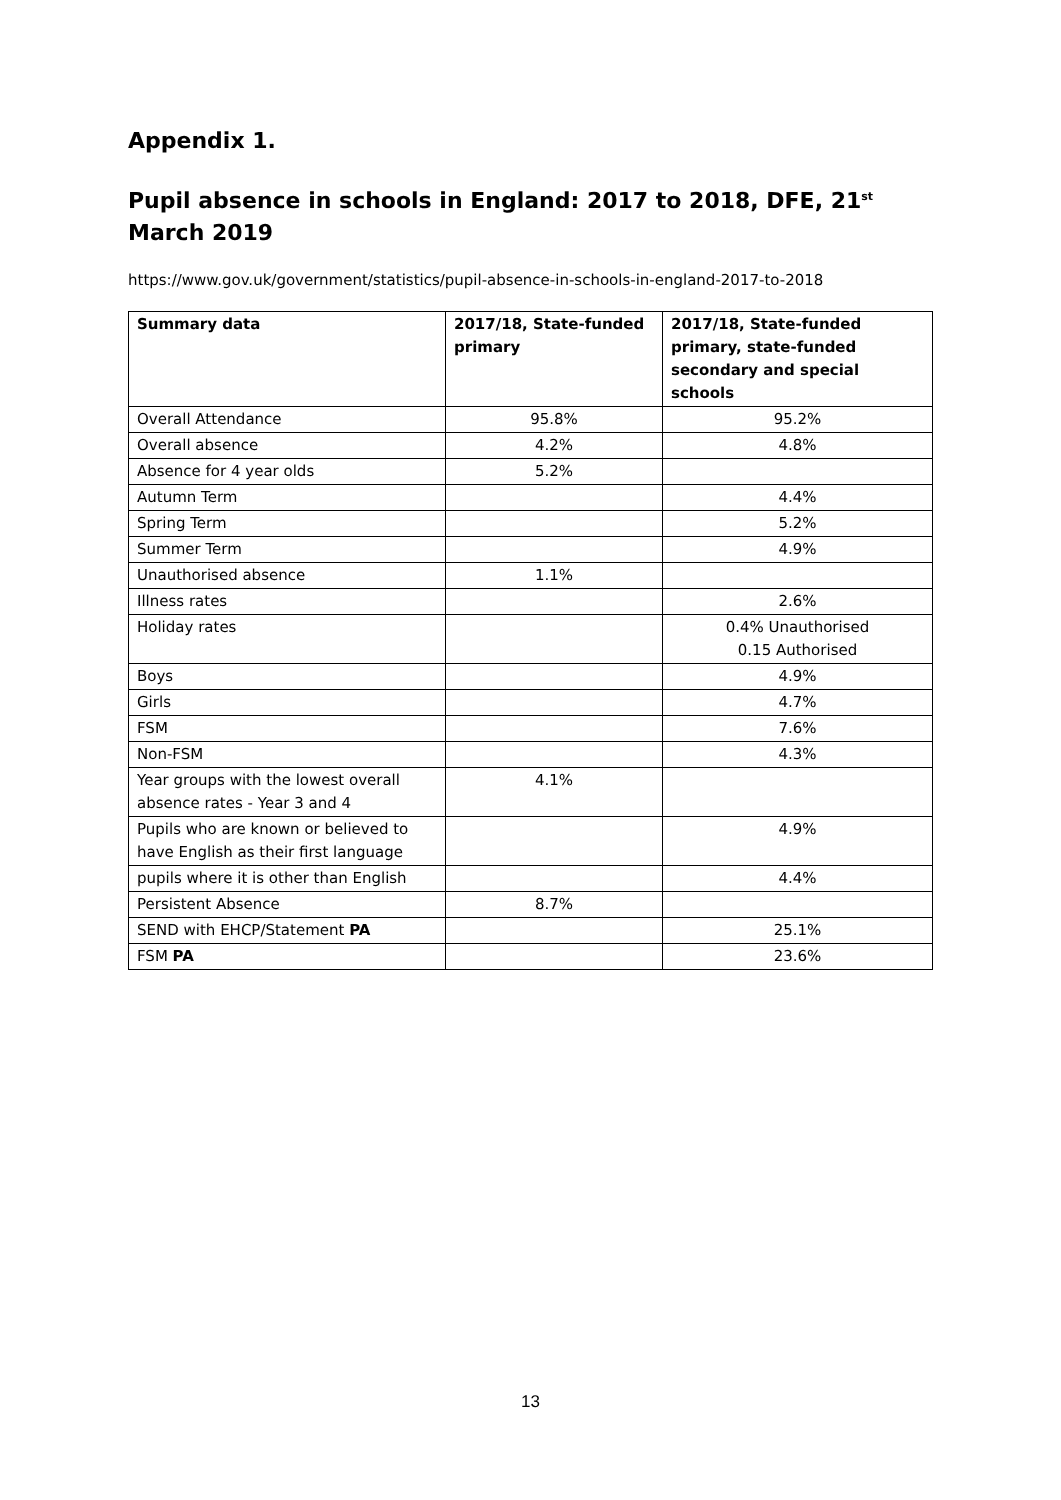Appendix 1.
Pupil absence in schools in England: 2017 to 2018, DFE, 21<sup>st</sup> March 2019
https://www.gov.uk/government/statistics/pupil-absence-in-schools-in-england-2017-to-2018
| Summary data | 2017/18, State-funded primary | 2017/18, State-funded primary, state-funded secondary and special schools |
| --- | --- | --- |
| Overall Attendance | 95.8% | 95.2% |
| Overall absence | 4.2% | 4.8% |
| Absence for 4 year olds | 5.2% | |
| Autumn Term | | 4.4% |
| Spring Term | | 5.2% |
| Summer Term | | 4.9% |
| Unauthorised absence | 1.1% | |
| Illness rates | | 2.6% |
| Holiday rates | | 0.4% Unauthorised 0.15 Authorised |
| Boys | | 4.9% |
| Girls | | 4.7% |
| FSM | | 7.6% |
| Non-FSM | | 4.3% |
| Year groups with the lowest overall absence rates - Year 3 and 4 | 4.1% | |
| Pupils who are known or believed to have English as their first language | | 4.9% |
| pupils where it is other than English | | 4.4% |
| Persistent Absence | 8.7% | |
| SEND with EHCP/Statement PA | | 25.1% |
| FSM PA | | 23.6% |
13